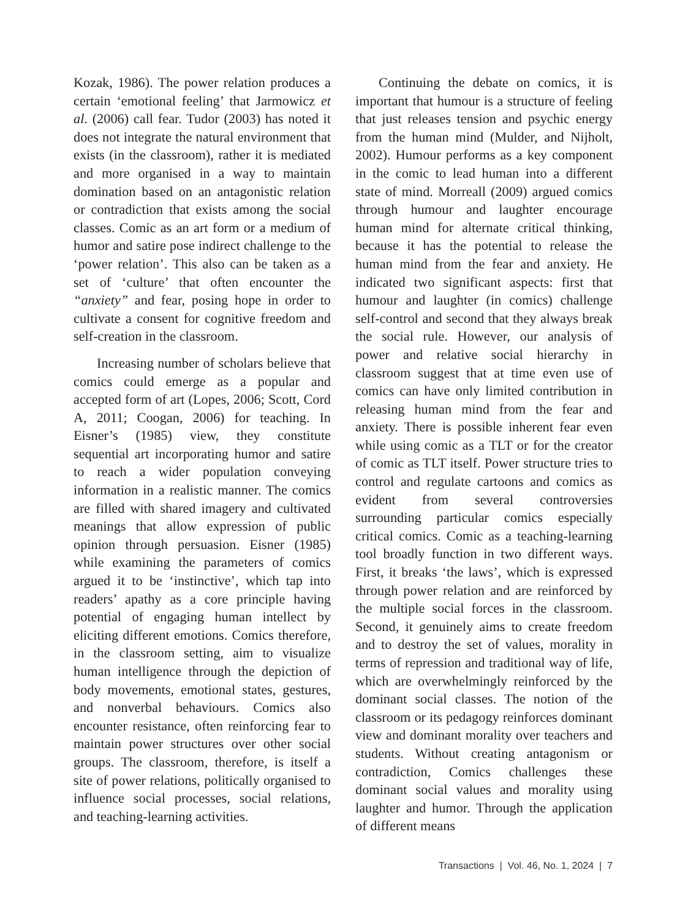Kozak, 1986). The power relation produces a certain ‘emotional feeling’ that Jarmowicz et al. (2006) call fear. Tudor (2003) has noted it does not integrate the natural environment that exists (in the classroom), rather it is mediated and more organised in a way to maintain domination based on an antagonistic relation or contradiction that exists among the social classes. Comic as an art form or a medium of humor and satire pose indirect challenge to the ‘power relation’. This also can be taken as a set of ‘culture’ that often encounter the “anxiety” and fear, posing hope in order to cultivate a consent for cognitive freedom and self-creation in the classroom.
Increasing number of scholars believe that comics could emerge as a popular and accepted form of art (Lopes, 2006; Scott, Cord A, 2011; Coogan, 2006) for teaching. In Eisner’s (1985) view, they constitute sequential art incorporating humor and satire to reach a wider population conveying information in a realistic manner. The comics are filled with shared imagery and cultivated meanings that allow expression of public opinion through persuasion. Eisner (1985) while examining the parameters of comics argued it to be ‘instinctive’, which tap into readers’ apathy as a core principle having potential of engaging human intellect by eliciting different emotions. Comics therefore, in the classroom setting, aim to visualize human intelligence through the depiction of body movements, emotional states, gestures, and nonverbal behaviours. Comics also encounter resistance, often reinforcing fear to maintain power structures over other social groups. The classroom, therefore, is itself a site of power relations, politically organised to influence social processes, social relations, and teaching-learning activities.
Continuing the debate on comics, it is important that humour is a structure of feeling that just releases tension and psychic energy from the human mind (Mulder, and Nijholt, 2002). Humour performs as a key component in the comic to lead human into a different state of mind. Morreall (2009) argued comics through humour and laughter encourage human mind for alternate critical thinking, because it has the potential to release the human mind from the fear and anxiety. He indicated two significant aspects: first that humour and laughter (in comics) challenge self-control and second that they always break the social rule. However, our analysis of power and relative social hierarchy in classroom suggest that at time even use of comics can have only limited contribution in releasing human mind from the fear and anxiety. There is possible inherent fear even while using comic as a TLT or for the creator of comic as TLT itself. Power structure tries to control and regulate cartoons and comics as evident from several controversies surrounding particular comics especially critical comics. Comic as a teaching-learning tool broadly function in two different ways. First, it breaks ‘the laws’, which is expressed through power relation and are reinforced by the multiple social forces in the classroom. Second, it genuinely aims to create freedom and to destroy the set of values, morality in terms of repression and traditional way of life, which are overwhelmingly reinforced by the dominant social classes. The notion of the classroom or its pedagogy reinforces dominant view and dominant morality over teachers and students. Without creating antagonism or contradiction, Comics challenges these dominant social values and morality using laughter and humor. Through the application of different means
Transactions | Vol. 46, No. 1, 2024 | 7